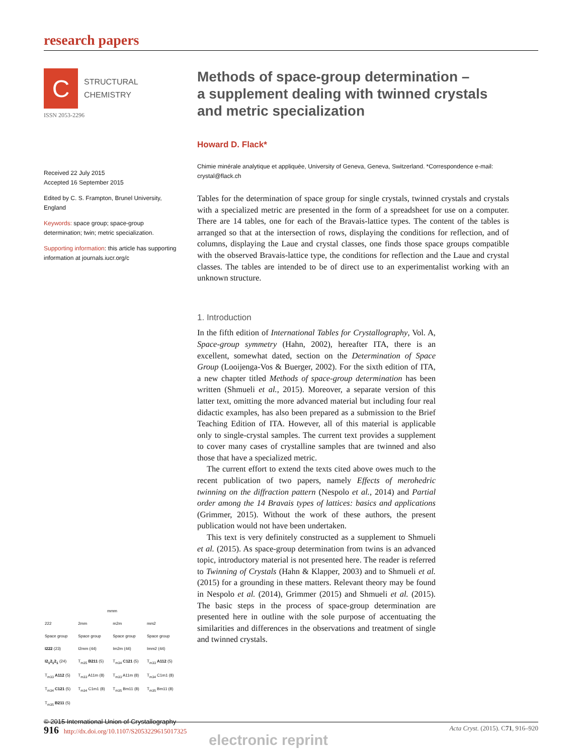research papers
C
STRUCTURAL
CHEMISTRY
ISSN 2053-2296
Received 22 July 2015
Accepted 16 September 2015
Edited by C. S. Frampton, Brunel University, England
Keywords: space group; space-group determination; twin; metric specialization.
Supporting information: this article has supporting information at journals.iucr.org/c
| mmm | | | |
| --- | --- | --- | --- |
| 222 | 2mm | m2m | mm2 |
| Space group | Space group | Space group | Space group |
| I222 (23) | I2mm (44) | Im2m (44) | Imm2 (44) |
| I2<sub>1</sub>2<sub>1</sub>2<sub>1</sub> (24) | T<sub>m35</sub> B211 (5) | T<sub>m34</sub> C121 (5) | T<sub>m33</sub> A112 (5) |
| T<sub>m33</sub> A112 (5) | T<sub>m33</sub> A11m (8) | T<sub>m33</sub> A11m (8) | T<sub>m34</sub> C1m1 (8) |
| T<sub>m34</sub> C121 (5) | T<sub>m34</sub> C1m1 (8) | T<sub>m35</sub> Bm11 (8) | T<sub>m35</sub> Bm11 (8) |
| T<sub>m35</sub> B211 (5) | | | |
© 2015 International Union of Crystallography
Methods of space-group determination –
a supplement dealing with twinned crystals
and metric specialization
Howard D. Flack*
Chimie minérale analytique et appliquée, University of Geneva, Geneva, Switzerland. *Correspondence e-mail: crystal@flack.ch
Tables for the determination of space group for single crystals, twinned crystals and crystals with a specialized metric are presented in the form of a spreadsheet for use on a computer. There are 14 tables, one for each of the Bravais-lattice types. The content of the tables is arranged so that at the intersection of rows, displaying the conditions for reflection, and of columns, displaying the Laue and crystal classes, one finds those space groups compatible with the observed Bravais-lattice type, the conditions for reflection and the Laue and crystal classes. The tables are intended to be of direct use to an experimentalist working with an unknown structure.
1. Introduction
In the fifth edition of International Tables for Crystallography, Vol. A, Space-group symmetry (Hahn, 2002), hereafter ITA, there is an excellent, somewhat dated, section on the Determination of Space Group (Looijenga-Vos & Buerger, 2002). For the sixth edition of ITA, a new chapter titled Methods of space-group determination has been written (Shmueli et al., 2015). Moreover, a separate version of this latter text, omitting the more advanced material but including four real didactic examples, has also been prepared as a submission to the Brief Teaching Edition of ITA. However, all of this material is applicable only to single-crystal samples. The current text provides a supplement to cover many cases of crystalline samples that are twinned and also those that have a specialized metric.
The current effort to extend the texts cited above owes much to the recent publication of two papers, namely Effects of merohedric twinning on the diffraction pattern (Nespolo et al., 2014) and Partial order among the 14 Bravais types of lattices: basics and applications (Grimmer, 2015). Without the work of these authors, the present publication would not have been undertaken.
This text is very definitely constructed as a supplement to Shmueli et al. (2015). As space-group determination from twins is an advanced topic, introductory material is not presented here. The reader is referred to Twinning of Crystals (Hahn & Klapper, 2003) and to Shmueli et al. (2015) for a grounding in these matters. Relevant theory may be found in Nespolo et al. (2014), Grimmer (2015) and Shmueli et al. (2015). The basic steps in the process of space-group determination are presented here in outline with the sole purpose of accentuating the similarities and differences in the observations and treatment of single and twinned crystals.
916 http://dx.doi.org/10.1107/S2053229615017325 Acta Cryst. (2015). C71, 916–920
electronic reprint